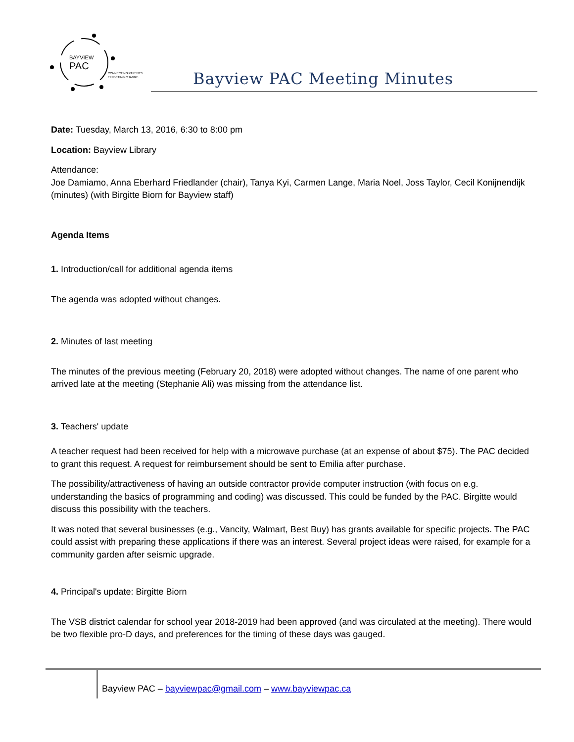BAYVIEW
PAC
CONNECTING PARENTS.
EFFECTING CHANGE.
Bayview PAC Meeting Minutes
Date: Tuesday, March 13, 2016, 6:30 to 8:00 pm
Location: Bayview Library
Attendance:
Joe Damiamo, Anna Eberhard Friedlander (chair), Tanya Kyi, Carmen Lange, Maria Noel, Joss Taylor, Cecil Konijnendijk (minutes) (with Birgitte Biorn for Bayview staff)
Agenda Items
1. Introduction/call for additional agenda items
The agenda was adopted without changes.
2. Minutes of last meeting
The minutes of the previous meeting (February 20, 2018) were adopted without changes. The name of one parent who arrived late at the meeting (Stephanie Ali) was missing from the attendance list.
3. Teachers' update
A teacher request had been received for help with a microwave purchase (at an expense of about $75). The PAC decided to grant this request. A request for reimbursement should be sent to Emilia after purchase.
The possibility/attractiveness of having an outside contractor provide computer instruction (with focus on e.g. understanding the basics of programming and coding) was discussed. This could be funded by the PAC. Birgitte would discuss this possibility with the teachers.
It was noted that several businesses (e.g., Vancity, Walmart, Best Buy) has grants available for specific projects. The PAC could assist with preparing these applications if there was an interest. Several project ideas were raised, for example for a community garden after seismic upgrade.
4. Principal's update: Birgitte Biorn
The VSB district calendar for school year 2018-2019 had been approved (and was circulated at the meeting). There would be two flexible pro-D days, and preferences for the timing of these days was gauged.
Bayview PAC – bayviewpac@gmail.com – www.bayviewpac.ca